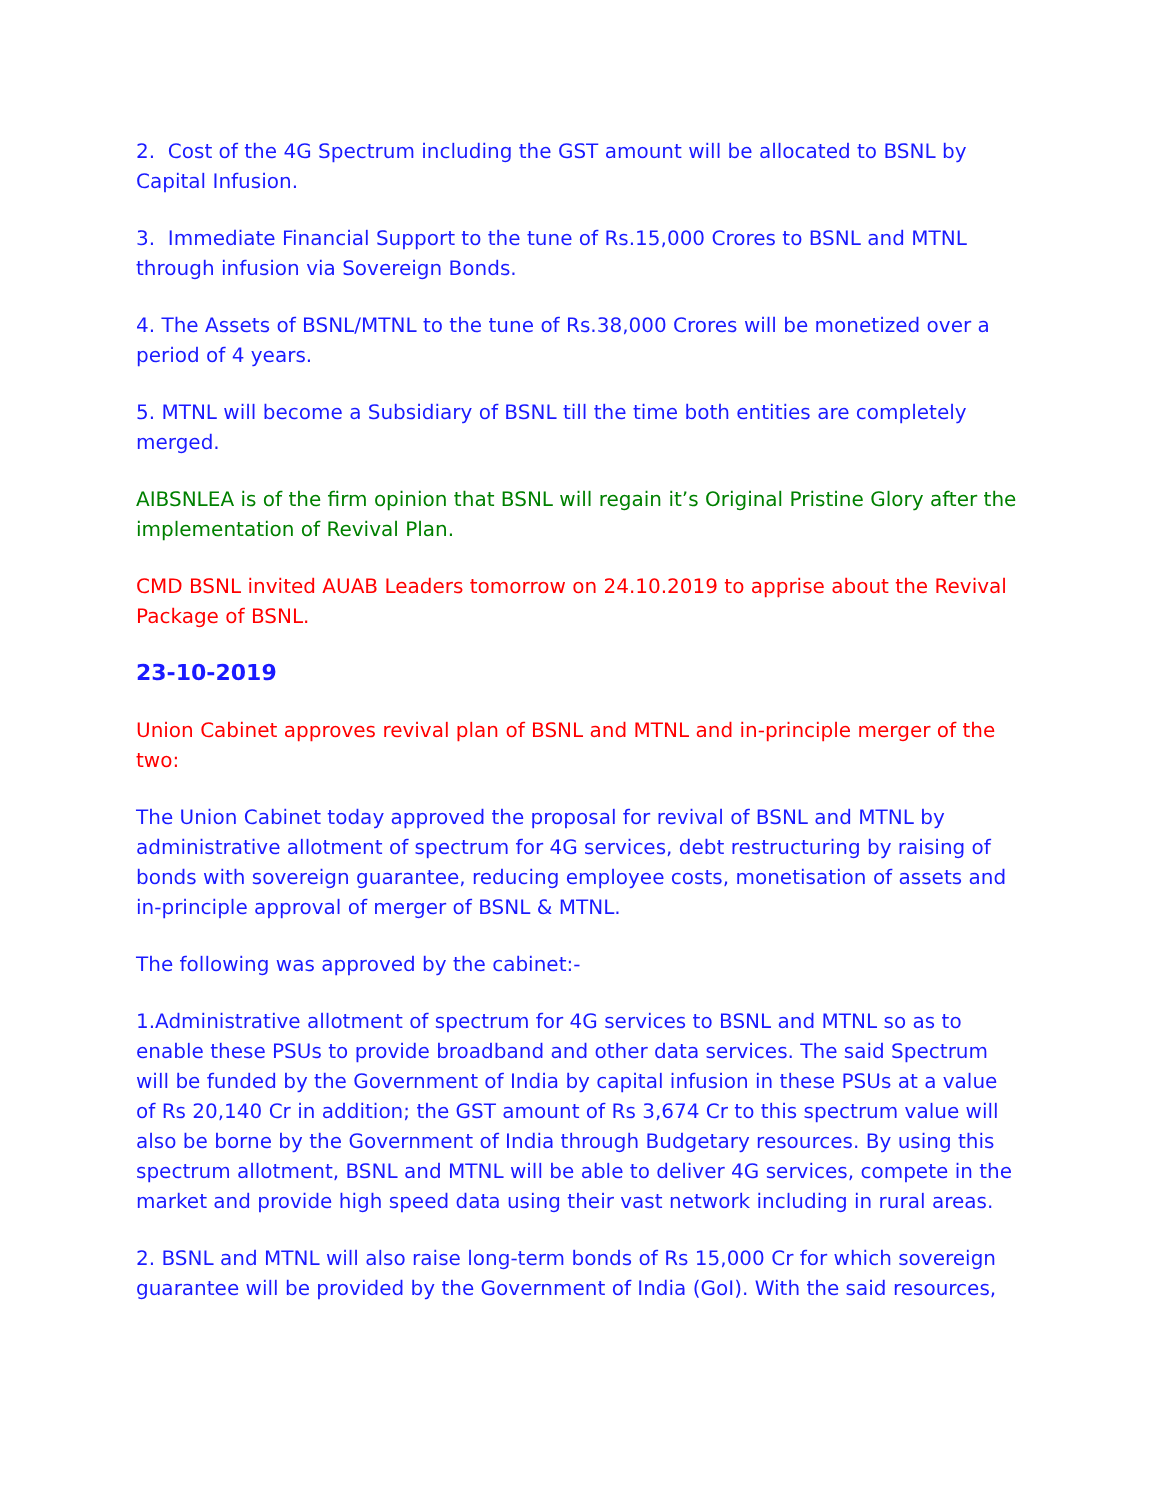2. Cost of the 4G Spectrum including the GST amount will be allocated to BSNL by Capital Infusion.
3. Immediate Financial Support to the tune of Rs.15,000 Crores to BSNL and MTNL through infusion via Sovereign Bonds.
4. The Assets of BSNL/MTNL to the tune of Rs.38,000 Crores will be monetized over a period of 4 years.
5. MTNL will become a Subsidiary of BSNL till the time both entities are completely merged.
AIBSNLEA is of the firm opinion that BSNL will regain it’s Original Pristine Glory after the implementation of Revival Plan.
CMD BSNL invited AUAB Leaders tomorrow on 24.10.2019 to apprise about the Revival Package of BSNL.
23-10-2019
Union Cabinet approves revival plan of BSNL and MTNL and in-principle merger of the two:
The Union Cabinet today approved the proposal for revival of BSNL and MTNL by administrative allotment of spectrum for 4G services, debt restructuring by raising of bonds with sovereign guarantee, reducing employee costs, monetisation of assets and in-principle approval of merger of BSNL & MTNL.
The following was approved by the cabinet:-
1.Administrative allotment of spectrum for 4G services to BSNL and MTNL so as to enable these PSUs to provide broadband and other data services. The said Spectrum will be funded by the Government of India by capital infusion in these PSUs at a value of Rs 20,140 Cr in addition; the GST amount of Rs 3,674 Cr to this spectrum value will also be borne by the Government of India through Budgetary resources. By using this spectrum allotment, BSNL and MTNL will be able to deliver 4G services, compete in the market and provide high speed data using their vast network including in rural areas.
2. BSNL and MTNL will also raise long-term bonds of Rs 15,000 Cr for which sovereign guarantee will be provided by the Government of India (GoI). With the said resources,